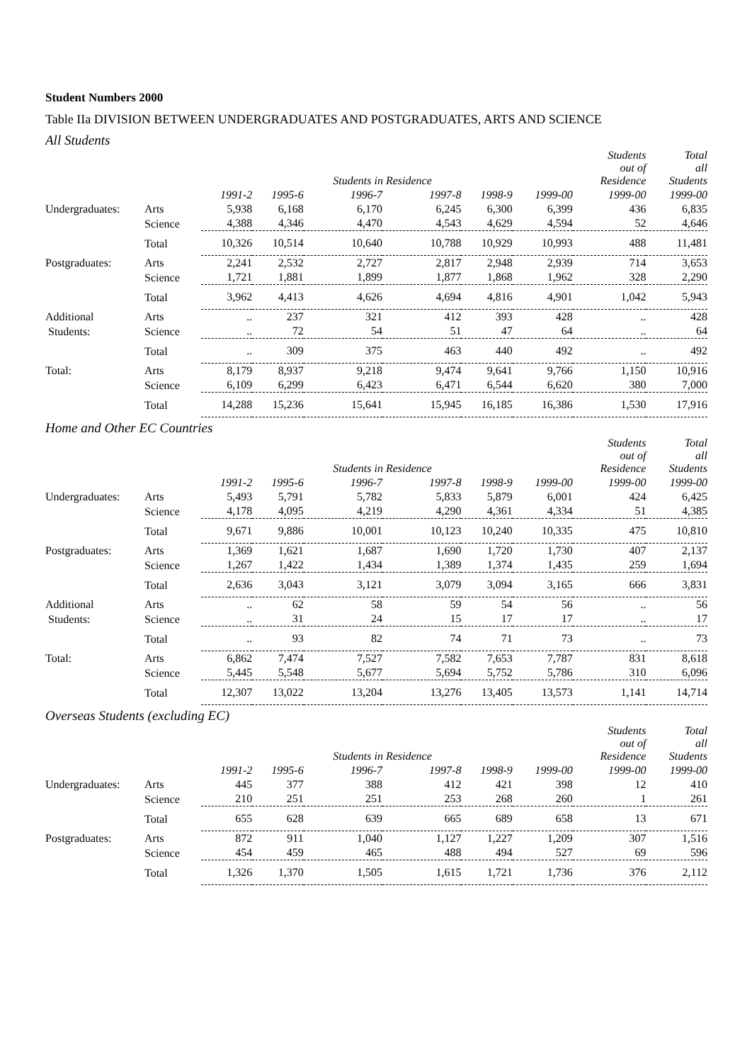Student Numbers 2000
Table IIa DIVISION BETWEEN UNDERGRADUATES AND POSTGRADUATES, ARTS AND SCIENCE
All Students
| | | | | Students in Residence | | | | Students out of Residence | Total all Students |
| --- | --- | --- | --- | --- | --- | --- | --- | --- | --- |
| | | 1991-2 | 1995-6 | 1996-7 | 1997-8 | 1998-9 | 1999-00 | 1999-00 | 1999-00 |
| Undergraduates: | Arts | 5,938 | 6,168 | 6,170 | 6,245 | 6,300 | 6,399 | 436 | 6,835 |
| | Science | 4,388 | 4,346 | 4,470 | 4,543 | 4,629 | 4,594 | 52 | 4,646 |
| | Total | 10,326 | 10,514 | 10,640 | 10,788 | 10,929 | 10,993 | 488 | 11,481 |
| Postgraduates: | Arts | 2,241 | 2,532 | 2,727 | 2,817 | 2,948 | 2,939 | 714 | 3,653 |
| | Science | 1,721 | 1,881 | 1,899 | 1,877 | 1,868 | 1,962 | 328 | 2,290 |
| | Total | 3,962 | 4,413 | 4,626 | 4,694 | 4,816 | 4,901 | 1,042 | 5,943 |
| Additional | Arts | .. | 237 | 321 | 412 | 393 | 428 | .. | 428 |
| Students: | Science | .. | 72 | 54 | 51 | 47 | 64 | .. | 64 |
| | Total | .. | 309 | 375 | 463 | 440 | 492 | .. | 492 |
| Total: | Arts | 8,179 | 8,937 | 9,218 | 9,474 | 9,641 | 9,766 | 1,150 | 10,916 |
| | Science | 6,109 | 6,299 | 6,423 | 6,471 | 6,544 | 6,620 | 380 | 7,000 |
| | Total | 14,288 | 15,236 | 15,641 | 15,945 | 16,185 | 16,386 | 1,530 | 17,916 |
Home and Other EC Countries
| | | | | Students in Residence | | | | Students out of Residence | Total all Students |
| --- | --- | --- | --- | --- | --- | --- | --- | --- | --- |
| | | 1991-2 | 1995-6 | 1996-7 | 1997-8 | 1998-9 | 1999-00 | 1999-00 | 1999-00 |
| Undergraduates: | Arts | 5,493 | 5,791 | 5,782 | 5,833 | 5,879 | 6,001 | 424 | 6,425 |
| | Science | 4,178 | 4,095 | 4,219 | 4,290 | 4,361 | 4,334 | 51 | 4,385 |
| | Total | 9,671 | 9,886 | 10,001 | 10,123 | 10,240 | 10,335 | 475 | 10,810 |
| Postgraduates: | Arts | 1,369 | 1,621 | 1,687 | 1,690 | 1,720 | 1,730 | 407 | 2,137 |
| | Science | 1,267 | 1,422 | 1,434 | 1,389 | 1,374 | 1,435 | 259 | 1,694 |
| | Total | 2,636 | 3,043 | 3,121 | 3,079 | 3,094 | 3,165 | 666 | 3,831 |
| Additional | Arts | .. | 62 | 58 | 59 | 54 | 56 | .. | 56 |
| Students: | Science | .. | 31 | 24 | 15 | 17 | 17 | .. | 17 |
| | Total | .. | 93 | 82 | 74 | 71 | 73 | .. | 73 |
| Total: | Arts | 6,862 | 7,474 | 7,527 | 7,582 | 7,653 | 7,787 | 831 | 8,618 |
| | Science | 5,445 | 5,548 | 5,677 | 5,694 | 5,752 | 5,786 | 310 | 6,096 |
| | Total | 12,307 | 13,022 | 13,204 | 13,276 | 13,405 | 13,573 | 1,141 | 14,714 |
Overseas Students (excluding EC)
| | | | | Students in Residence | | | | Students out of Residence | Total all Students |
| --- | --- | --- | --- | --- | --- | --- | --- | --- | --- |
| | | 1991-2 | 1995-6 | 1996-7 | 1997-8 | 1998-9 | 1999-00 | 1999-00 | 1999-00 |
| Undergraduates: | Arts | 445 | 377 | 388 | 412 | 421 | 398 | 12 | 410 |
| | Science | 210 | 251 | 251 | 253 | 268 | 260 | 1 | 261 |
| | Total | 655 | 628 | 639 | 665 | 689 | 658 | 13 | 671 |
| Postgraduates: | Arts | 872 | 911 | 1,040 | 1,127 | 1,227 | 1,209 | 307 | 1,516 |
| | Science | 454 | 459 | 465 | 488 | 494 | 527 | 69 | 596 |
| | Total | 1,326 | 1,370 | 1,505 | 1,615 | 1,721 | 1,736 | 376 | 2,112 |